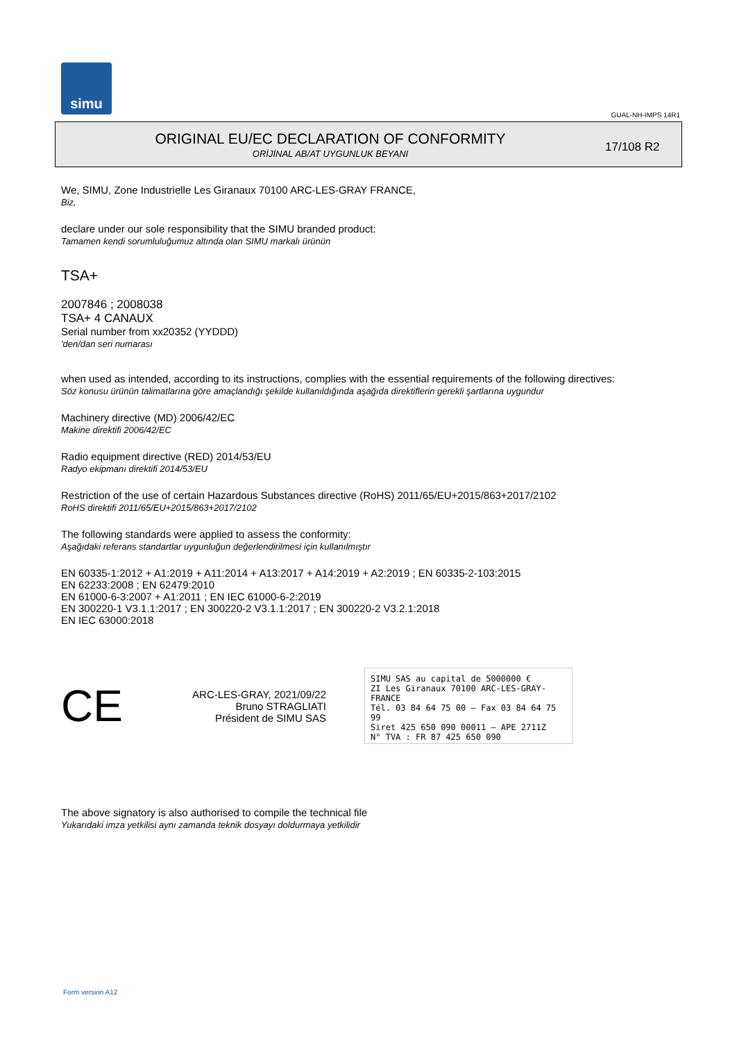simu
GUAL-NH-IMPS 14R1
ORIGINAL EU/EC DECLARATION OF CONFORMITY
ORİJİNAL AB/AT UYGUNLUK BEYANI
17/108 R2
We, SIMU, Zone Industrielle Les Giranaux 70100 ARC-LES-GRAY FRANCE,
Biz,
declare under our sole responsibility that the SIMU branded product:
Tamamen kendi sorumluluğumuz altında olan SIMU markalı ürünün
TSA+
2007846 ; 2008038
TSA+ 4 CANAUX
Serial number from xx20352 (YYDDD)
'den/dan seri numarası
when used as intended, according to its instructions, complies with the essential requirements of the following directives:
Söz konusu ürünün talimatlarına göre amaçlandığı şekilde kullanıldığında aşağıda direktiflerin gerekli şartlarına uygundur
Machinery directive (MD) 2006/42/EC
Makine direktifi 2006/42/EC
Radio equipment directive (RED) 2014/53/EU
Radyo ekipmanı direktifi 2014/53/EU
Restriction of the use of certain Hazardous Substances directive (RoHS) 2011/65/EU+2015/863+2017/2102
RoHS direktifi 2011/65/EU+2015/863+2017/2102
The following standards were applied to assess the conformity:
Aşağıdaki referans standartlar uygunluğun değerlendirilmesi için kullanılmıştır
EN 60335-1:2012 + A1:2019 + A11:2014 + A13:2017 + A14:2019 + A2:2019 ; EN 60335-2-103:2015
EN 62233:2008 ; EN 62479:2010
EN 61000-6-3:2007 + A1:2011 ; EN IEC 61000-6-2:2019
EN 300220-1 V3.1.1:2017 ; EN 300220-2 V3.1.1:2017 ; EN 300220-2 V3.2.1:2018
EN IEC 63000:2018
CE
ARC-LES-GRAY, 2021/09/22
Bruno STRAGLIATI
Président de SIMU SAS
SIMU SAS au capital de 5000000 €
ZI Les Giranaux 70100 ARC-LES-GRAY-FRANCE
Tél. 03 84 64 75 00 – Fax 03 84 64 75 99
Siret 425 650 090 00011 – APE 2711Z
N° TVA : FR 87 425 650 090
The above signatory is also authorised to compile the technical file
Yukarıdaki imza yetkilisi aynı zamanda teknik dosyayı doldurmaya yetkilidir
Form version A12